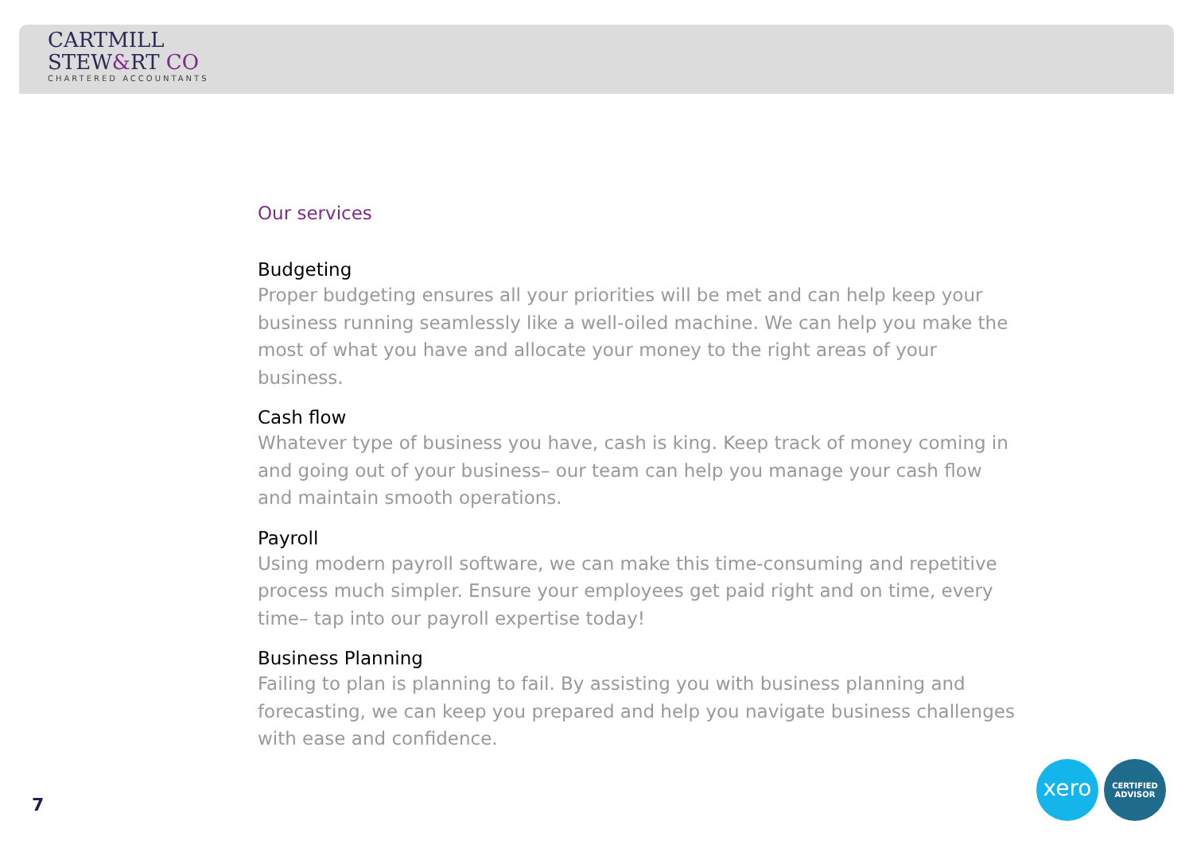CARTMILL
STEW&RT CO
CHARTERED ACCOUNTANTS
Our services
Budgeting
Proper budgeting ensures all your priorities will be met and can help keep your business running seamlessly like a well-oiled machine. We can help you make the most of what you have and allocate your money to the right areas of your business.
Cash flow
Whatever type of business you have, cash is king. Keep track of money coming in and going out of your business– our team can help you manage your cash flow and maintain smooth operations.
Payroll
Using modern payroll software, we can make this time-consuming and repetitive process much simpler. Ensure your employees get paid right and on time, every time– tap into our payroll expertise today!
Business Planning
Failing to plan is planning to fail. By assisting you with business planning and forecasting, we can keep you prepared and help you navigate business challenges with ease and confidence.
7
xero
CERTIFIED
ADVISOR